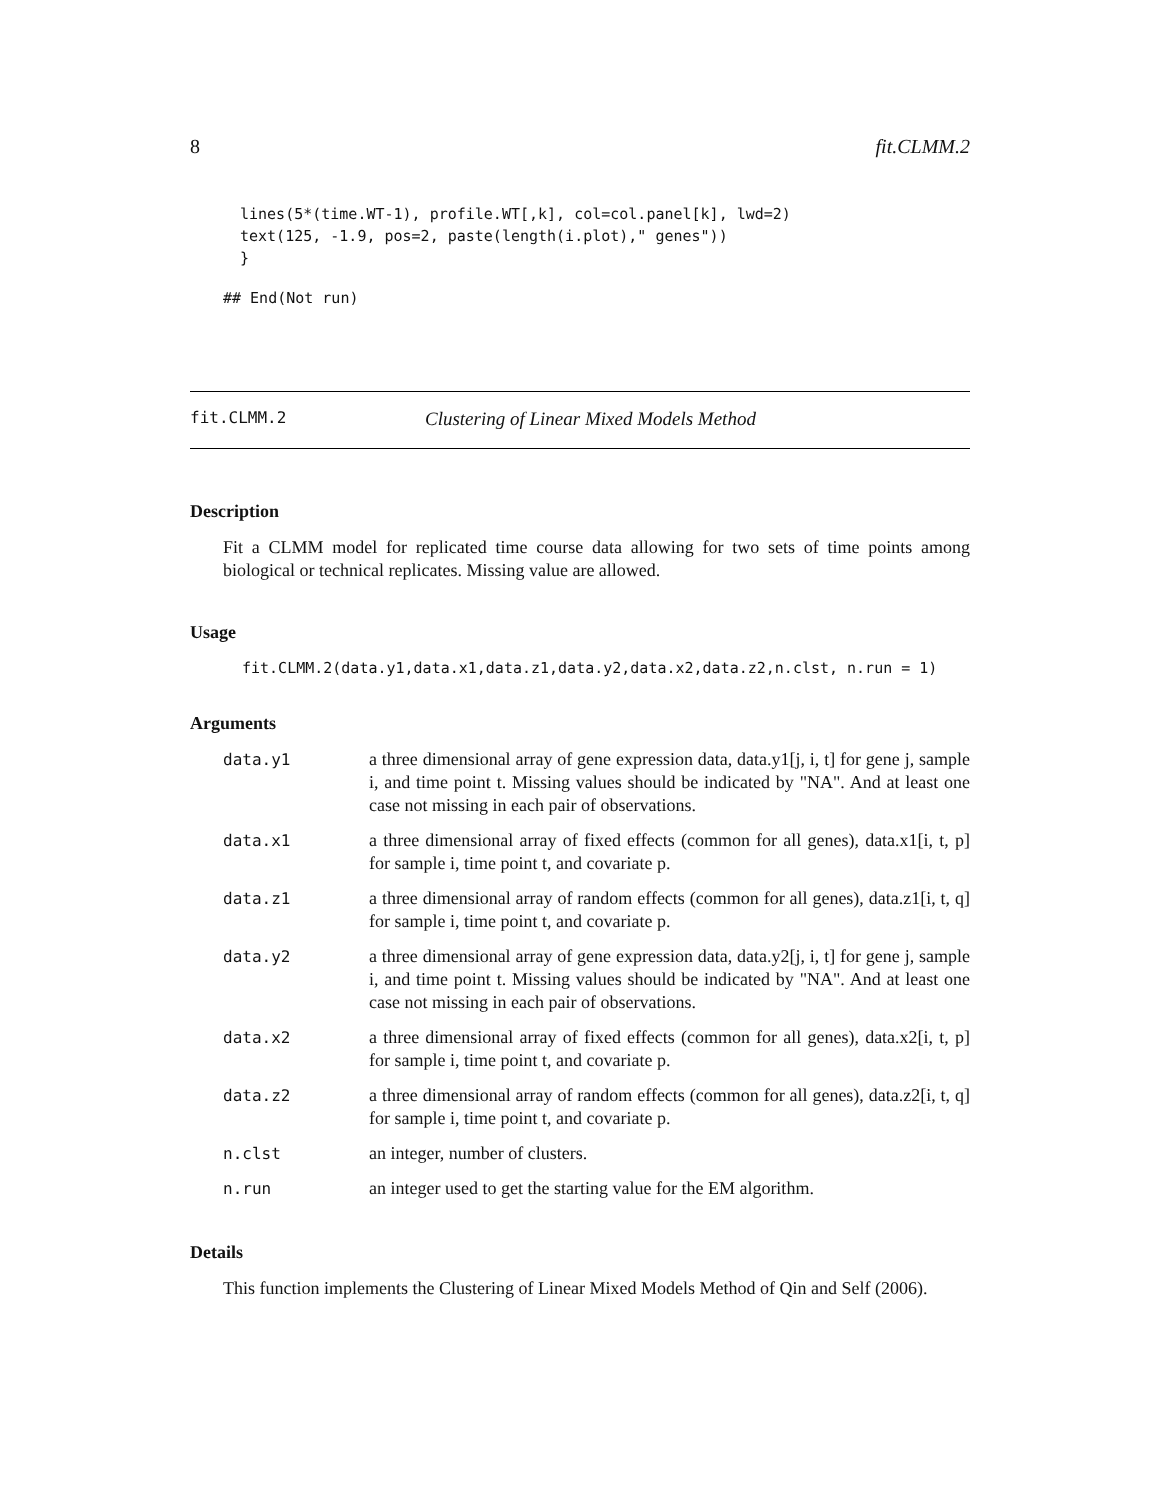8 fit.CLMM.2
lines(5*(time.WT-1), profile.WT[,k], col=col.panel[k], lwd=2)
text(125, -1.9, pos=2, paste(length(i.plot)," genes"))
}
## End(Not run)
fit.CLMM.2 Clustering of Linear Mixed Models Method
Description
Fit a CLMM model for replicated time course data allowing for two sets of time points among biological or technical replicates. Missing value are allowed.
Usage
fit.CLMM.2(data.y1,data.x1,data.z1,data.y2,data.x2,data.z2,n.clst, n.run = 1)
Arguments
| data.y1 | a three dimensional array of gene expression data, data.y1[j, i, t] for gene j, sample i, and time point t. Missing values should be indicated by "NA". And at least one case not missing in each pair of observations. |
| data.x1 | a three dimensional array of fixed effects (common for all genes), data.x1[i, t, p] for sample i, time point t, and covariate p. |
| data.z1 | a three dimensional array of random effects (common for all genes), data.z1[i, t, q] for sample i, time point t, and covariate p. |
| data.y2 | a three dimensional array of gene expression data, data.y2[j, i, t] for gene j, sample i, and time point t. Missing values should be indicated by "NA". And at least one case not missing in each pair of observations. |
| data.x2 | a three dimensional array of fixed effects (common for all genes), data.x2[i, t, p] for sample i, time point t, and covariate p. |
| data.z2 | a three dimensional array of random effects (common for all genes), data.z2[i, t, q] for sample i, time point t, and covariate p. |
| n.clst | an integer, number of clusters. |
| n.run | an integer used to get the starting value for the EM algorithm. |
Details
This function implements the Clustering of Linear Mixed Models Method of Qin and Self (2006).